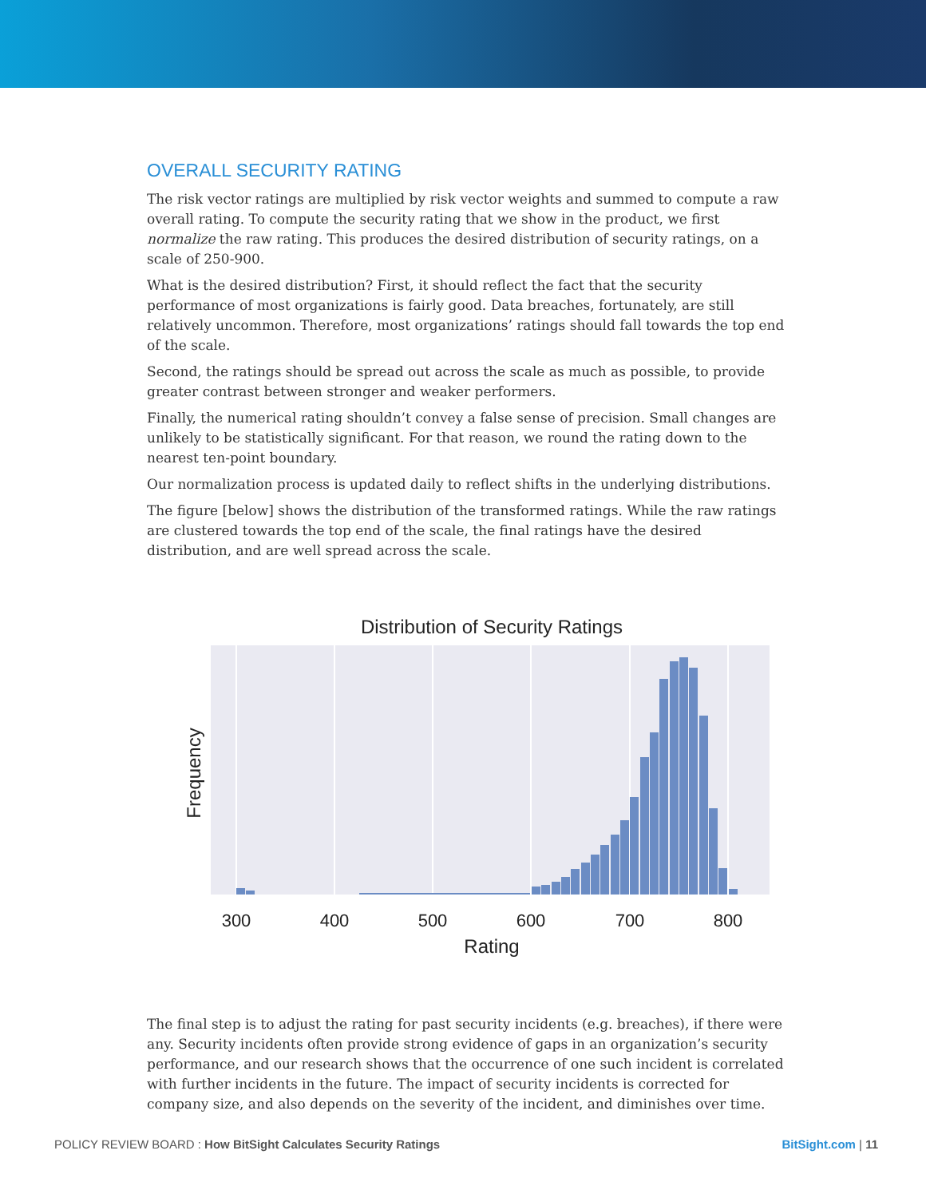OVERALL SECURITY RATING
The risk vector ratings are multiplied by risk vector weights and summed to compute a raw overall rating. To compute the security rating that we show in the product, we first normalize the raw rating. This produces the desired distribution of security ratings, on a scale of 250-900.
What is the desired distribution? First, it should reflect the fact that the security performance of most organizations is fairly good. Data breaches, fortunately, are still relatively uncommon. Therefore, most organizations’ ratings should fall towards the top end of the scale.
Second, the ratings should be spread out across the scale as much as possible, to provide greater contrast between stronger and weaker performers.
Finally, the numerical rating shouldn’t convey a false sense of precision. Small changes are unlikely to be statistically significant. For that reason, we round the rating down to the nearest ten-point boundary.
Our normalization process is updated daily to reflect shifts in the underlying distributions.
The figure [below] shows the distribution of the transformed ratings. While the raw ratings are clustered towards the top end of the scale, the final ratings have the desired distribution, and are well spread across the scale.
Distribution of Security Ratings
300
400
500
600
700
800
Rating
Frequency
The final step is to adjust the rating for past security incidents (e.g. breaches), if there were any. Security incidents often provide strong evidence of gaps in an organization’s security performance, and our research shows that the occurrence of one such incident is correlated with further incidents in the future. The impact of security incidents is corrected for company size, and also depends on the severity of the incident, and diminishes over time.
POLICY REVIEW BOARD : How BitSight Calculates Security Ratings BitSight.com | 11